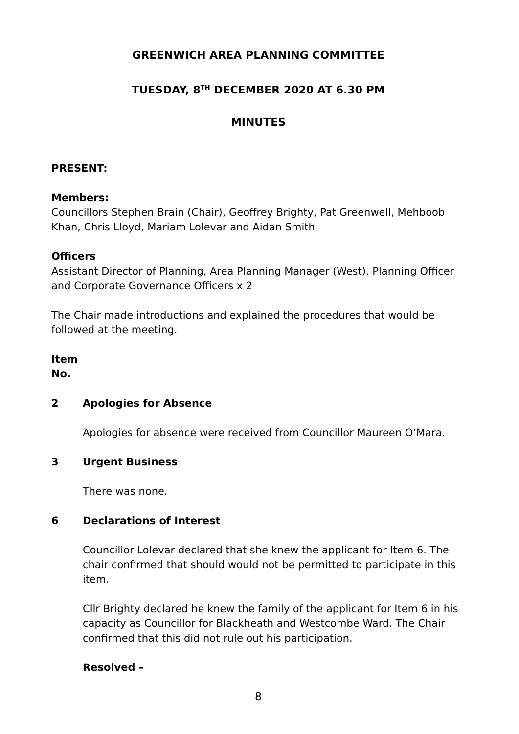GREENWICH AREA PLANNING COMMITTEE
TUESDAY, 8<sup>TH</sup> DECEMBER 2020 AT 6.30 PM
MINUTES
PRESENT:
Members:
Councillors Stephen Brain (Chair), Geoffrey Brighty, Pat Greenwell, Mehboob Khan, Chris Lloyd, Mariam Lolevar and Aidan Smith
Officers
Assistant Director of Planning, Area Planning Manager (West), Planning Officer and Corporate Governance Officers x 2
The Chair made introductions and explained the procedures that would be followed at the meeting.
Item
No.
2 Apologies for Absence
Apologies for absence were received from Councillor Maureen O’Mara.
3 Urgent Business
There was none.
6 Declarations of Interest
Councillor Lolevar declared that she knew the applicant for Item 6. The chair confirmed that should would not be permitted to participate in this item.
Cllr Brighty declared he knew the family of the applicant for Item 6 in his capacity as Councillor for Blackheath and Westcombe Ward. The Chair confirmed that this did not rule out his participation.
Resolved –
8